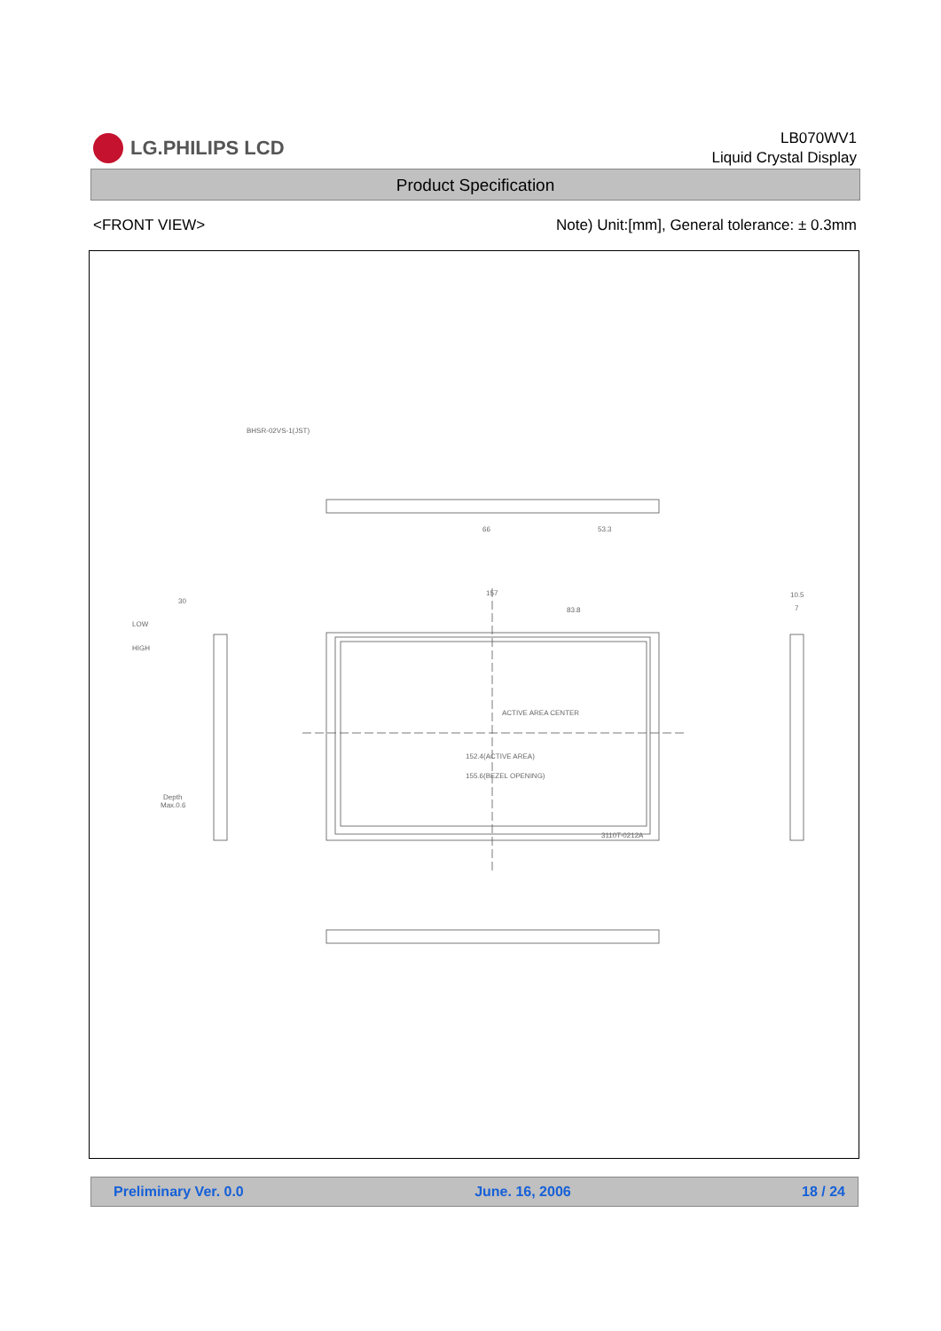LG.PHILIPS LCD
LB070WV1
Liquid Crystal Display
Product Specification
<FRONT VIEW> Note) Unit:[mm], General tolerance: ± 0.3mm
BHSR-02VS-1(JST)
66
53.3
157
83.8
30
LOW
HIGH
ACTIVE AREA CENTER
152.4(ACTIVE AREA)
155.6(BEZEL OPENING)
3110T-0212A
Depth
Max.0.6
10.5
7
Preliminary Ver. 0.0 June. 16, 2006 18 / 24